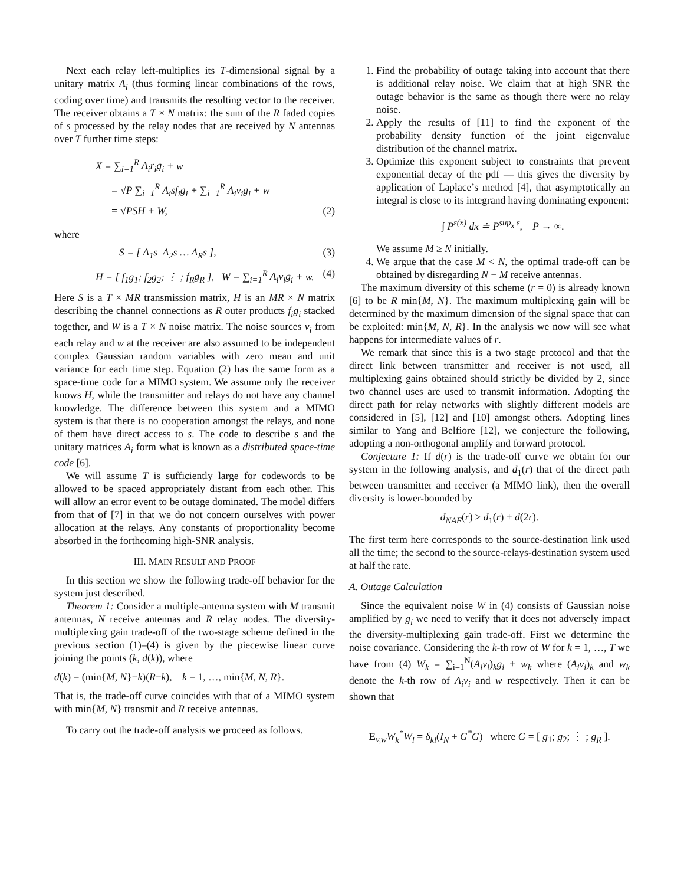Next each relay left-multiplies its T-dimensional signal by a unitary matrix A<sub>i</sub> (thus forming linear combinations of the rows, coding over time) and transmits the resulting vector to the receiver. The receiver obtains a T × N matrix: the sum of the R faded copies of s processed by the relay nodes that are received by N antennas over T further time steps:
X = ∑<sub>i=1</sub><sup>R</sup> A<sub>i</sub>r<sub>i</sub>g<sub>i</sub> + w
= √P ∑<sub>i=1</sub><sup>R</sup> A<sub>i</sub>sf<sub>i</sub>g<sub>i</sub> + ∑<sub>i=1</sub><sup>R</sup> A<sub>i</sub>v<sub>i</sub>g<sub>i</sub> + w
= √PSH + W, (2)
where
S = [ A<sub>1</sub>s A<sub>2</sub>s … A<sub>R</sub>s ], (3)
H = [ f<sub>1</sub>g<sub>1</sub>; f<sub>2</sub>g<sub>2</sub>; ⋮ ; f<sub>R</sub>g<sub>R</sub> ], W = ∑<sub>i=1</sub><sup>R</sup> A<sub>i</sub>v<sub>i</sub>g<sub>i</sub> + w. (4)
Here S is a T × MR transmission matrix, H is an MR × N matrix describing the channel connections as R outer products f<sub>i</sub>g<sub>i</sub> stacked together, and W is a T × N noise matrix. The noise sources v<sub>i</sub> from each relay and w at the receiver are also assumed to be independent complex Gaussian random variables with zero mean and unit variance for each time step. Equation (2) has the same form as a space-time code for a MIMO system. We assume only the receiver knows H, while the transmitter and relays do not have any channel knowledge. The difference between this system and a MIMO system is that there is no cooperation amongst the relays, and none of them have direct access to s. The code to describe s and the unitary matrices A<sub>i</sub> form what is known as a distributed space-time code [6].
We will assume T is sufficiently large for codewords to be allowed to be spaced appropriately distant from each other. This will allow an error event to be outage dominated. The model differs from that of [7] in that we do not concern ourselves with power allocation at the relays. Any constants of proportionality become absorbed in the forthcoming high-SNR analysis.
III. MAIN RESULT AND PROOF
In this section we show the following trade-off behavior for the system just described.
Theorem 1: Consider a multiple-antenna system with M transmit antennas, N receive antennas and R relay nodes. The diversity-multiplexing gain trade-off of the two-stage scheme defined in the previous section (1)–(4) is given by the piecewise linear curve joining the points (k, d(k)), where
d(k) = (min{M, N}−k)(R−k), k = 1, …, min{M, N, R}.
That is, the trade-off curve coincides with that of a MIMO system with min{M, N} transmit and R receive antennas.
To carry out the trade-off analysis we proceed as follows.
1. Find the probability of outage taking into account that there is additional relay noise. We claim that at high SNR the outage behavior is the same as though there were no relay noise.
2. Apply the results of [11] to find the exponent of the probability density function of the joint eigenvalue distribution of the channel matrix.
3. Optimize this exponent subject to constraints that prevent exponential decay of the pdf — this gives the diversity by application of Laplace’s method [4], that asymptotically an integral is close to its integrand having dominating exponent:
∫ P<sup>ε(x)</sup> dx ≐ P<sup>sup<sub>x</sub> ε</sup>, P → ∞.
We assume M ≥ N initially.
4. We argue that the case M < N, the optimal trade-off can be obtained by disregarding N − M receive antennas.
The maximum diversity of this scheme (r = 0) is already known [6] to be R min{M, N}. The maximum multiplexing gain will be determined by the maximum dimension of the signal space that can be exploited: min{M, N, R}. In the analysis we now will see what happens for intermediate values of r.
We remark that since this is a two stage protocol and that the direct link between transmitter and receiver is not used, all multiplexing gains obtained should strictly be divided by 2, since two channel uses are used to transmit information. Adopting the direct path for relay networks with slightly different models are considered in [5], [12] and [10] amongst others. Adopting lines similar to Yang and Belfiore [12], we conjecture the following, adopting a non-orthogonal amplify and forward protocol.
Conjecture 1: If d(r) is the trade-off curve we obtain for our system in the following analysis, and d<sub>1</sub>(r) that of the direct path between transmitter and receiver (a MIMO link), then the overall diversity is lower-bounded by
d<sub>NAF</sub>(r) ≥ d<sub>1</sub>(r) + d(2r).
The first term here corresponds to the source-destination link used all the time; the second to the source-relays-destination system used at half the rate.
A. Outage Calculation
Since the equivalent noise W in (4) consists of Gaussian noise amplified by g<sub>i</sub> we need to verify that it does not adversely impact the diversity-multiplexing gain trade-off. First we determine the noise covariance. Considering the k-th row of W for k = 1, …, T we have from (4) W<sub>k</sub> = ∑<sub>i=1</sub><sup>N</sup>(A<sub>i</sub>v<sub>i</sub>)<sub>k</sub>g<sub>i</sub> + w<sub>k</sub> where (A<sub>i</sub>v<sub>i</sub>)<sub>k</sub> and w<sub>k</sub> denote the k-th row of A<sub>i</sub>v<sub>i</sub> and w respectively. Then it can be shown that
E<sub>v,w</sub>W<sub>k</sub><sup>*</sup>W<sub>l</sub> = δ<sub>kl</sub>(I<sub>N</sub> + G<sup>*</sup>G) where G = [ g<sub>1</sub>; g<sub>2</sub>; ⋮ ; g<sub>R</sub> ].